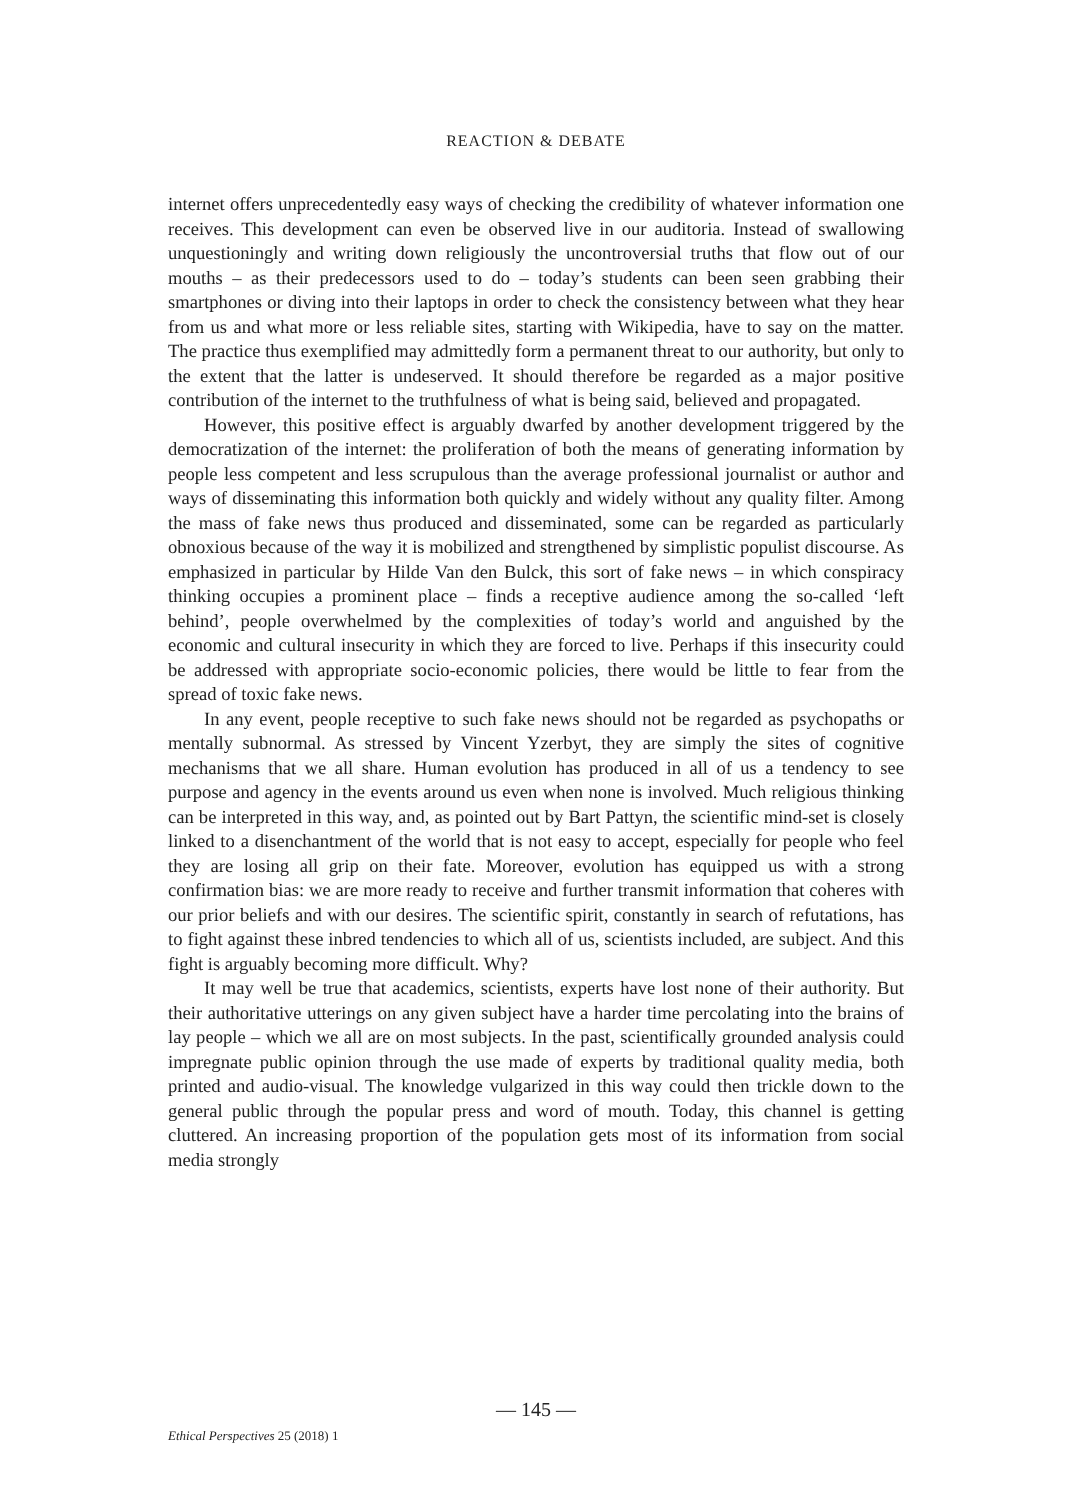REACTION & DEBATE
internet offers unprecedentedly easy ways of checking the credibility of whatever information one receives. This development can even be observed live in our auditoria. Instead of swallowing unquestioningly and writing down religiously the uncontroversial truths that flow out of our mouths – as their predecessors used to do – today’s students can been seen grabbing their smartphones or diving into their laptops in order to check the consistency between what they hear from us and what more or less reliable sites, starting with Wikipedia, have to say on the matter. The practice thus exemplified may admittedly form a permanent threat to our authority, but only to the extent that the latter is undeserved. It should therefore be regarded as a major positive contribution of the internet to the truthfulness of what is being said, believed and propagated.
However, this positive effect is arguably dwarfed by another development triggered by the democratization of the internet: the proliferation of both the means of generating information by people less competent and less scrupulous than the average professional journalist or author and ways of disseminating this information both quickly and widely without any quality filter. Among the mass of fake news thus produced and disseminated, some can be regarded as particularly obnoxious because of the way it is mobilized and strengthened by simplistic populist discourse. As emphasized in particular by Hilde Van den Bulck, this sort of fake news – in which conspiracy thinking occupies a prominent place – finds a receptive audience among the so-called ‘left behind’, people overwhelmed by the complexities of today’s world and anguished by the economic and cultural insecurity in which they are forced to live. Perhaps if this insecurity could be addressed with appropriate socio-economic policies, there would be little to fear from the spread of toxic fake news.
In any event, people receptive to such fake news should not be regarded as psychopaths or mentally subnormal. As stressed by Vincent Yzerbyt, they are simply the sites of cognitive mechanisms that we all share. Human evolution has produced in all of us a tendency to see purpose and agency in the events around us even when none is involved. Much religious thinking can be interpreted in this way, and, as pointed out by Bart Pattyn, the scientific mind-set is closely linked to a disenchantment of the world that is not easy to accept, especially for people who feel they are losing all grip on their fate. Moreover, evolution has equipped us with a strong confirmation bias: we are more ready to receive and further transmit information that coheres with our prior beliefs and with our desires. The scientific spirit, constantly in search of refutations, has to fight against these inbred tendencies to which all of us, scientists included, are subject. And this fight is arguably becoming more difficult. Why?
It may well be true that academics, scientists, experts have lost none of their authority. But their authoritative utterings on any given subject have a harder time percolating into the brains of lay people – which we all are on most subjects. In the past, scientifically grounded analysis could impregnate public opinion through the use made of experts by traditional quality media, both printed and audio-visual. The knowledge vulgarized in this way could then trickle down to the general public through the popular press and word of mouth. Today, this channel is getting cluttered. An increasing proportion of the population gets most of its information from social media strongly
— 145 —
Ethical Perspectives 25 (2018) 1